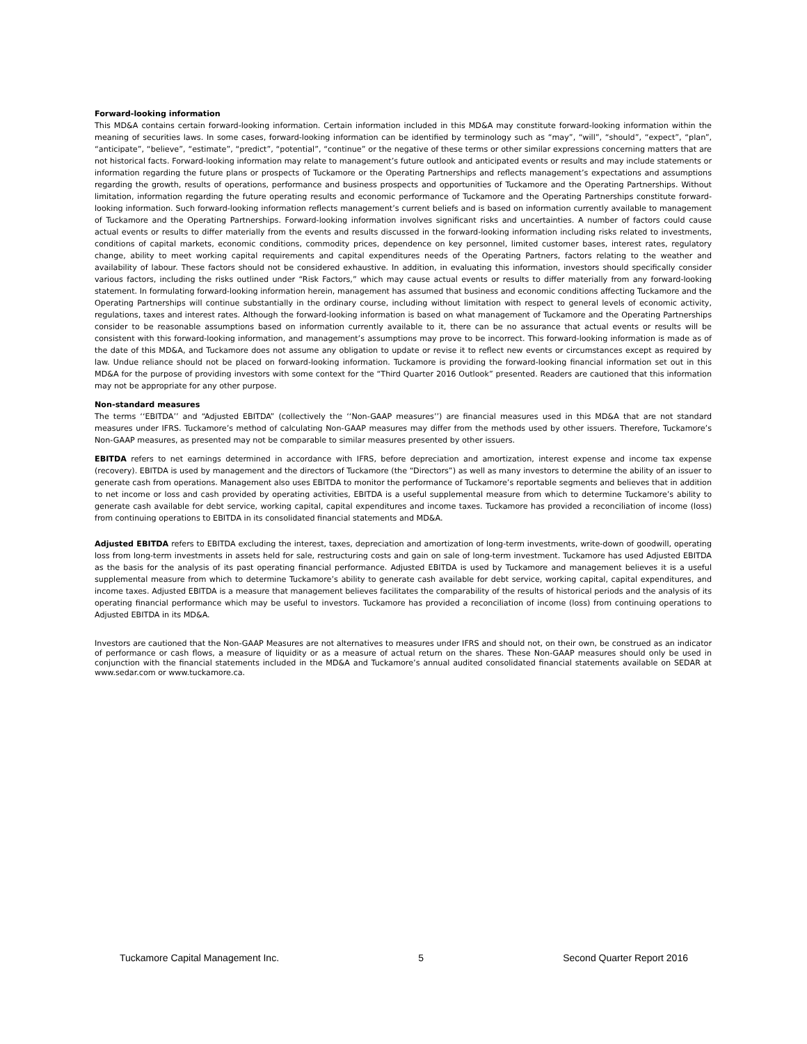Forward-looking information
This MD&A contains certain forward-looking information. Certain information included in this MD&A may constitute forward-looking information within the meaning of securities laws. In some cases, forward-looking information can be identified by terminology such as “may”, “will”, “should”, “expect”, “plan”, “anticipate”, “believe”, “estimate”, “predict”, “potential”, “continue” or the negative of these terms or other similar expressions concerning matters that are not historical facts. Forward-looking information may relate to management’s future outlook and anticipated events or results and may include statements or information regarding the future plans or prospects of Tuckamore or the Operating Partnerships and reflects management’s expectations and assumptions regarding the growth, results of operations, performance and business prospects and opportunities of Tuckamore and the Operating Partnerships. Without limitation, information regarding the future operating results and economic performance of Tuckamore and the Operating Partnerships constitute forward-looking information. Such forward-looking information reflects management’s current beliefs and is based on information currently available to management of Tuckamore and the Operating Partnerships. Forward-looking information involves significant risks and uncertainties. A number of factors could cause actual events or results to differ materially from the events and results discussed in the forward-looking information including risks related to investments, conditions of capital markets, economic conditions, commodity prices, dependence on key personnel, limited customer bases, interest rates, regulatory change, ability to meet working capital requirements and capital expenditures needs of the Operating Partners, factors relating to the weather and availability of labour. These factors should not be considered exhaustive. In addition, in evaluating this information, investors should specifically consider various factors, including the risks outlined under “Risk Factors,” which may cause actual events or results to differ materially from any forward-looking statement. In formulating forward-looking information herein, management has assumed that business and economic conditions affecting Tuckamore and the Operating Partnerships will continue substantially in the ordinary course, including without limitation with respect to general levels of economic activity, regulations, taxes and interest rates. Although the forward-looking information is based on what management of Tuckamore and the Operating Partnerships consider to be reasonable assumptions based on information currently available to it, there can be no assurance that actual events or results will be consistent with this forward-looking information, and management’s assumptions may prove to be incorrect. This forward-looking information is made as of the date of this MD&A, and Tuckamore does not assume any obligation to update or revise it to reflect new events or circumstances except as required by law. Undue reliance should not be placed on forward-looking information. Tuckamore is providing the forward-looking financial information set out in this MD&A for the purpose of providing investors with some context for the “Third Quarter 2016 Outlook” presented. Readers are cautioned that this information may not be appropriate for any other purpose.
Non-standard measures
The terms ‘‘EBITDA’’ and “Adjusted EBITDA” (collectively the ‘‘Non-GAAP measures’’) are financial measures used in this MD&A that are not standard measures under IFRS. Tuckamore’s method of calculating Non-GAAP measures may differ from the methods used by other issuers. Therefore, Tuckamore’s Non-GAAP measures, as presented may not be comparable to similar measures presented by other issuers.
EBITDA refers to net earnings determined in accordance with IFRS, before depreciation and amortization, interest expense and income tax expense (recovery). EBITDA is used by management and the directors of Tuckamore (the “Directors”) as well as many investors to determine the ability of an issuer to generate cash from operations. Management also uses EBITDA to monitor the performance of Tuckamore’s reportable segments and believes that in addition to net income or loss and cash provided by operating activities, EBITDA is a useful supplemental measure from which to determine Tuckamore’s ability to generate cash available for debt service, working capital, capital expenditures and income taxes. Tuckamore has provided a reconciliation of income (loss) from continuing operations to EBITDA in its consolidated financial statements and MD&A.
Adjusted EBITDA refers to EBITDA excluding the interest, taxes, depreciation and amortization of long-term investments, write-down of goodwill, operating loss from long-term investments in assets held for sale, restructuring costs and gain on sale of long-term investment. Tuckamore has used Adjusted EBITDA as the basis for the analysis of its past operating financial performance. Adjusted EBITDA is used by Tuckamore and management believes it is a useful supplemental measure from which to determine Tuckamore’s ability to generate cash available for debt service, working capital, capital expenditures, and income taxes. Adjusted EBITDA is a measure that management believes facilitates the comparability of the results of historical periods and the analysis of its operating financial performance which may be useful to investors. Tuckamore has provided a reconciliation of income (loss) from continuing operations to Adjusted EBITDA in its MD&A.
Investors are cautioned that the Non-GAAP Measures are not alternatives to measures under IFRS and should not, on their own, be construed as an indicator of performance or cash flows, a measure of liquidity or as a measure of actual return on the shares. These Non-GAAP measures should only be used in conjunction with the financial statements included in the MD&A and Tuckamore’s annual audited consolidated financial statements available on SEDAR at www.sedar.com or www.tuckamore.ca.
Tuckamore Capital Management Inc. 5 Second Quarter Report 2016